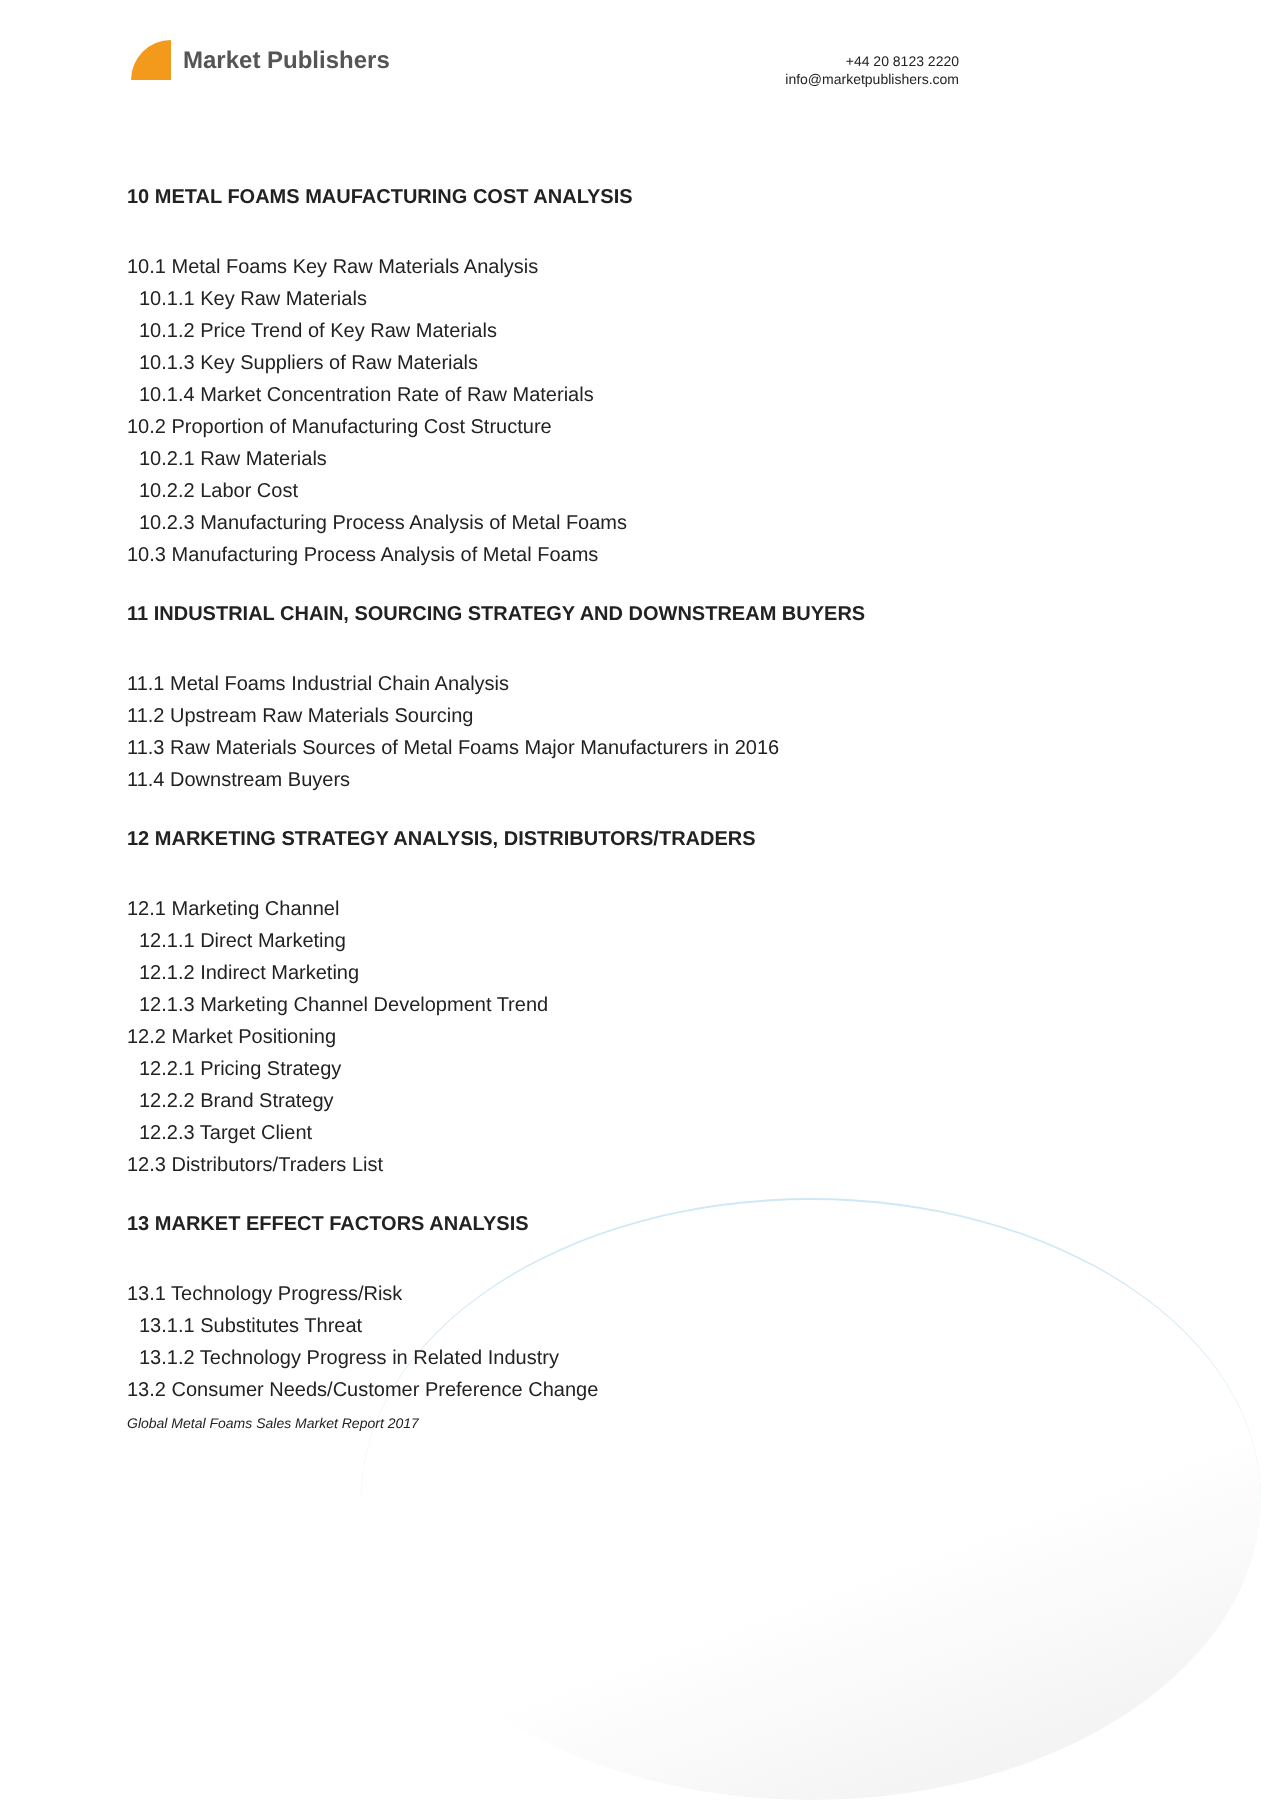Market Publishers
+44 20 8123 2220
info@marketpublishers.com
10 METAL FOAMS MAUFACTURING COST ANALYSIS
10.1 Metal Foams Key Raw Materials Analysis
10.1.1 Key Raw Materials
10.1.2 Price Trend of Key Raw Materials
10.1.3 Key Suppliers of Raw Materials
10.1.4 Market Concentration Rate of Raw Materials
10.2 Proportion of Manufacturing Cost Structure
10.2.1 Raw Materials
10.2.2 Labor Cost
10.2.3 Manufacturing Process Analysis of Metal Foams
10.3 Manufacturing Process Analysis of Metal Foams
11 INDUSTRIAL CHAIN, SOURCING STRATEGY AND DOWNSTREAM BUYERS
11.1 Metal Foams Industrial Chain Analysis
11.2 Upstream Raw Materials Sourcing
11.3 Raw Materials Sources of Metal Foams Major Manufacturers in 2016
11.4 Downstream Buyers
12 MARKETING STRATEGY ANALYSIS, DISTRIBUTORS/TRADERS
12.1 Marketing Channel
12.1.1 Direct Marketing
12.1.2 Indirect Marketing
12.1.3 Marketing Channel Development Trend
12.2 Market Positioning
12.2.1 Pricing Strategy
12.2.2 Brand Strategy
12.2.3 Target Client
12.3 Distributors/Traders List
13 MARKET EFFECT FACTORS ANALYSIS
13.1 Technology Progress/Risk
13.1.1 Substitutes Threat
13.1.2 Technology Progress in Related Industry
13.2 Consumer Needs/Customer Preference Change
Global Metal Foams Sales Market Report 2017